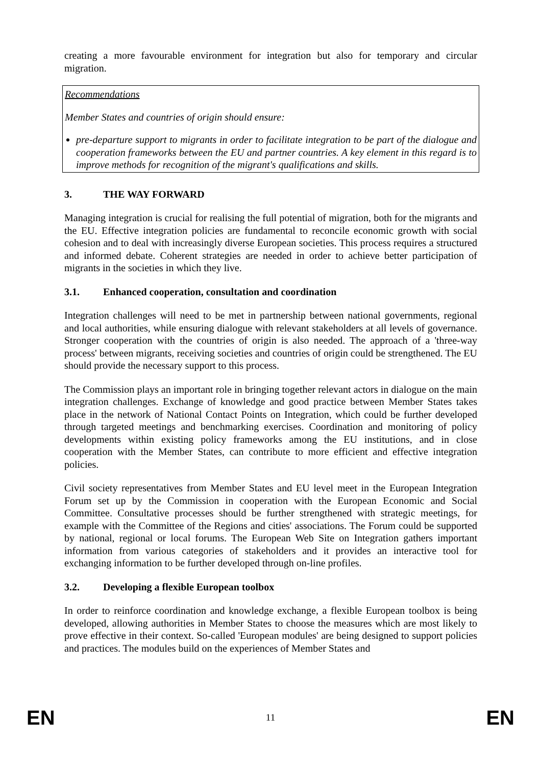creating a more favourable environment for integration but also for temporary and circular migration.
Recommendations
Member States and countries of origin should ensure:
pre-departure support to migrants in order to facilitate integration to be part of the dialogue and cooperation frameworks between the EU and partner countries. A key element in this regard is to improve methods for recognition of the migrant's qualifications and skills.
3. THE WAY FORWARD
Managing integration is crucial for realising the full potential of migration, both for the migrants and the EU. Effective integration policies are fundamental to reconcile economic growth with social cohesion and to deal with increasingly diverse European societies. This process requires a structured and informed debate. Coherent strategies are needed in order to achieve better participation of migrants in the societies in which they live.
3.1. Enhanced cooperation, consultation and coordination
Integration challenges will need to be met in partnership between national governments, regional and local authorities, while ensuring dialogue with relevant stakeholders at all levels of governance. Stronger cooperation with the countries of origin is also needed. The approach of a 'three-way process' between migrants, receiving societies and countries of origin could be strengthened. The EU should provide the necessary support to this process.
The Commission plays an important role in bringing together relevant actors in dialogue on the main integration challenges. Exchange of knowledge and good practice between Member States takes place in the network of National Contact Points on Integration, which could be further developed through targeted meetings and benchmarking exercises. Coordination and monitoring of policy developments within existing policy frameworks among the EU institutions, and in close cooperation with the Member States, can contribute to more efficient and effective integration policies.
Civil society representatives from Member States and EU level meet in the European Integration Forum set up by the Commission in cooperation with the European Economic and Social Committee. Consultative processes should be further strengthened with strategic meetings, for example with the Committee of the Regions and cities' associations. The Forum could be supported by national, regional or local forums. The European Web Site on Integration gathers important information from various categories of stakeholders and it provides an interactive tool for exchanging information to be further developed through on-line profiles.
3.2. Developing a flexible European toolbox
In order to reinforce coordination and knowledge exchange, a flexible European toolbox is being developed, allowing authorities in Member States to choose the measures which are most likely to prove effective in their context. So-called 'European modules' are being designed to support policies and practices. The modules build on the experiences of Member States and
EN 11 EN